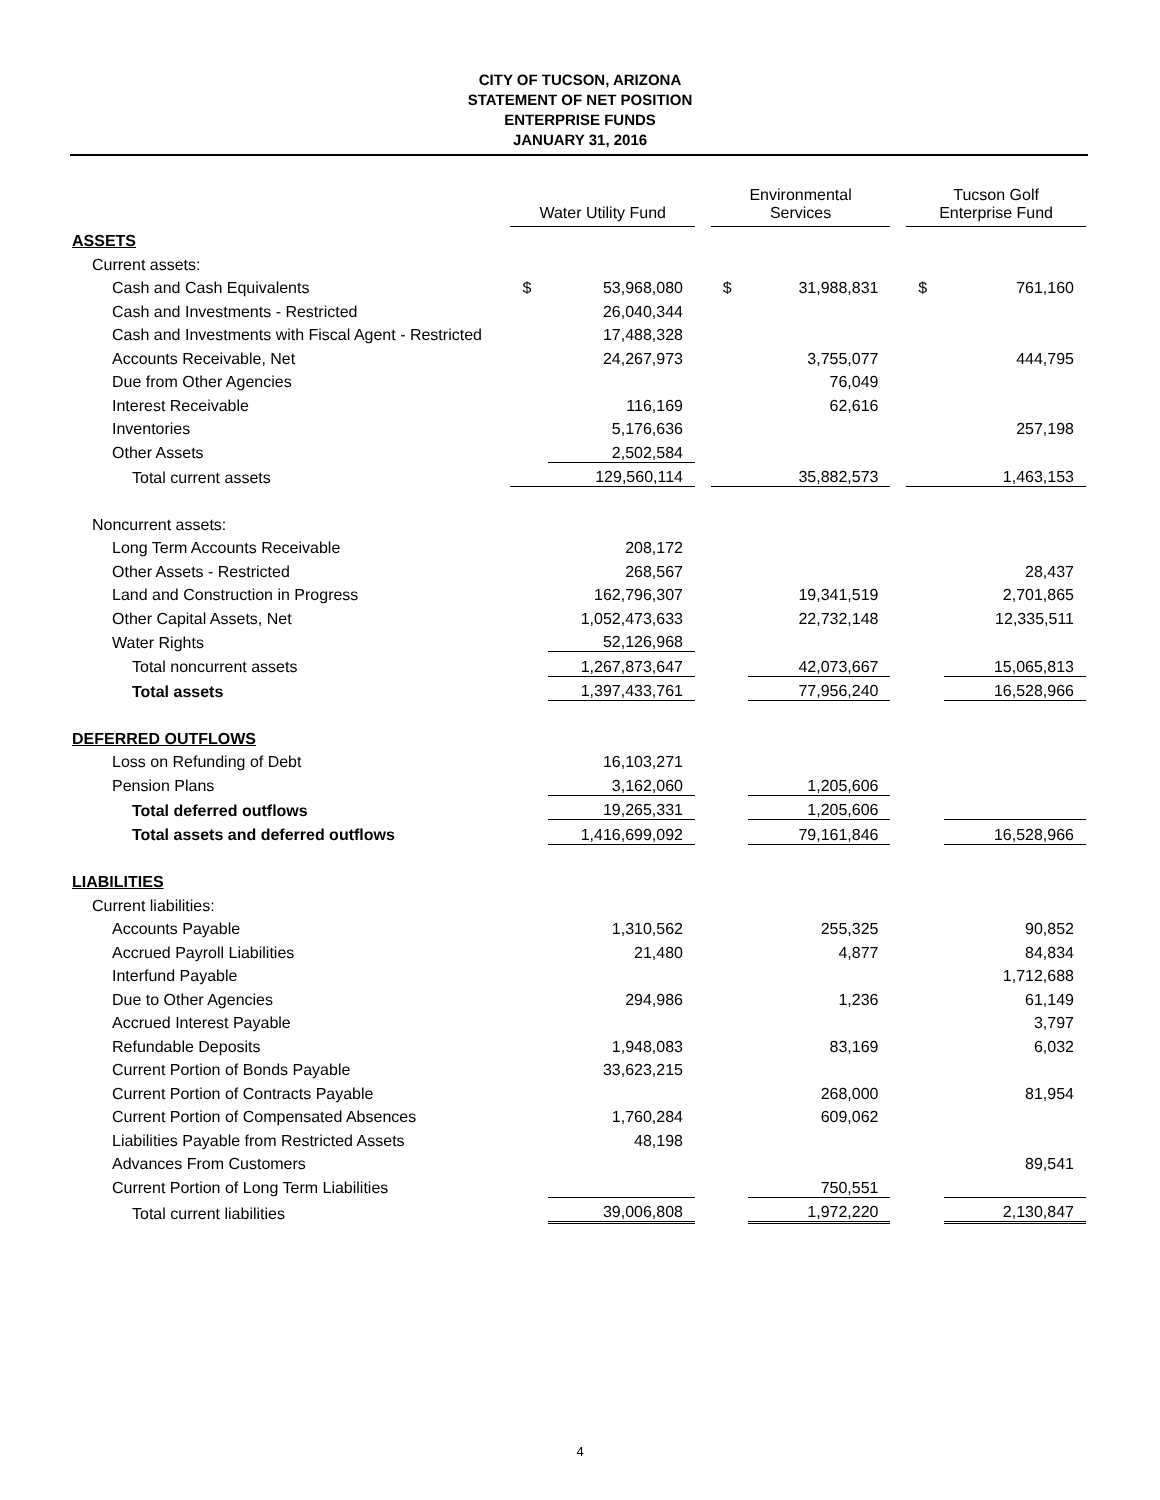CITY OF TUCSON, ARIZONA
STATEMENT OF NET POSITION
ENTERPRISE FUNDS
JANUARY 31, 2016
| | Water Utility Fund | | | Environmental Services | | | Tucson Golf Enterprise Fund | |
| --- | --- | --- | --- | --- | --- | --- | --- | --- |
| ASSETS | | | | | | | | |
| Current assets: | | | | | | | | |
| Cash and Cash Equivalents | $ | 53,968,080 | | $ | 31,988,831 | | $ | 761,160 |
| Cash and Investments - Restricted | | 26,040,344 | | | | | | |
| Cash and Investments with Fiscal Agent - Restricted | | 17,488,328 | | | | | | |
| Accounts Receivable, Net | | 24,267,973 | | | 3,755,077 | | | 444,795 |
| Due from Other Agencies | | | | | 76,049 | | | |
| Interest Receivable | | 116,169 | | | 62,616 | | | |
| Inventories | | 5,176,636 | | | | | | 257,198 |
| Other Assets | | 2,502,584 | | | | | | |
| Total current assets | | 129,560,114 | | | 35,882,573 | | | 1,463,153 |
| Noncurrent assets: | | | | | | | | |
| Long Term Accounts Receivable | | 208,172 | | | | | | |
| Other Assets - Restricted | | 268,567 | | | | | | 28,437 |
| Land and Construction in Progress | | 162,796,307 | | | 19,341,519 | | | 2,701,865 |
| Other Capital Assets, Net | | 1,052,473,633 | | | 22,732,148 | | | 12,335,511 |
| Water Rights | | 52,126,968 | | | | | | |
| Total noncurrent assets | | 1,267,873,647 | | | 42,073,667 | | | 15,065,813 |
| Total assets | | 1,397,433,761 | | | 77,956,240 | | | 16,528,966 |
| DEFERRED OUTFLOWS | | | | | | | | |
| Loss on Refunding of Debt | | 16,103,271 | | | | | | |
| Pension Plans | | 3,162,060 | | | 1,205,606 | | | |
| Total deferred outflows | | 19,265,331 | | | 1,205,606 | | | |
| Total assets and deferred outflows | | 1,416,699,092 | | | 79,161,846 | | | 16,528,966 |
| LIABILITIES | | | | | | | | |
| Current liabilities: | | | | | | | | |
| Accounts Payable | | 1,310,562 | | | 255,325 | | | 90,852 |
| Accrued Payroll Liabilities | | 21,480 | | | 4,877 | | | 84,834 |
| Interfund Payable | | | | | | | | 1,712,688 |
| Due to Other Agencies | | 294,986 | | | 1,236 | | | 61,149 |
| Accrued Interest Payable | | | | | | | | 3,797 |
| Refundable Deposits | | 1,948,083 | | | 83,169 | | | 6,032 |
| Current Portion of Bonds Payable | | 33,623,215 | | | | | | |
| Current Portion of Contracts Payable | | | | | 268,000 | | | 81,954 |
| Current Portion of Compensated Absences | | 1,760,284 | | | 609,062 | | | |
| Liabilities Payable from Restricted Assets | | 48,198 | | | | | | |
| Advances From Customers | | | | | | | | 89,541 |
| Current Portion of Long Term Liabilities | | | | | 750,551 | | | |
| Total current liabilities | | 39,006,808 | | | 1,972,220 | | | 2,130,847 |
4